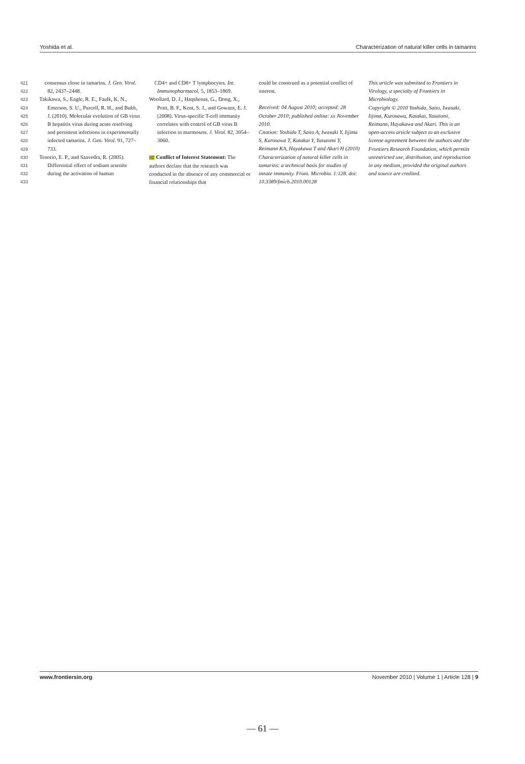Yoshida et al. Characterization of natural killer cells in tamarins
421
422
423
424
425
426
427
428
429
430
431
432
433
consensus clone in tamarins. J. Gen. Virol. 82, 2437–2448.
Takikawa, S., Engle, R. E., Faulk, K. N., Emerson, S. U., Purcell, R. H., and Bukh, J. (2010). Molecular evolution of GB virus B hepatitis virus during acute resolving and persistent infections in experimentally infected tamarins. J. Gen. Virol. 91, 727–733.
Tenorio, E. P., and Saavedra, R. (2005). Differential effect of sodium arsenite during the activation of human
CD4+ and CD8+ T lymphocytes. Int. Immunopharmacol. 5, 1853–1869.
Woollard, D. J., Haqshenas, G., Dong, X., Pratt, B. F., Kent, S. J., and Gowans, E. J. (2008). Virus-specific T-cell immunity correlates with control of GB virus B infection in marmosets. J. Virol. 82, 3054–3060.
02 Conflict of Interest Statement: The authors declare that the research was conducted in the absence of any commercial or financial relationships that
could be construed as a potential conflict of interest.
Received: 04 August 2010; accepted: 28 October 2010; published online: xx November 2010.
Citation: Yoshida T, Saito A, Iwasaki Y, Iijima S, Kurosawa T, Katakai Y, Yasutomi Y, Reimann KA, Hayakawa T and Akari H (2010) Characterization of natural killer cells in tamarins: a technical basis for studies of innate immunity. Front. Microbio. 1:128. doi: 10.3389/fmicb.2010.00128
This article was submitted to Frontiers in Virology, a specialty of Frontiers in Microbiology.
Copyright © 2010 Yoshida, Saito, Iwasaki, Iijima, Kurosawa, Katakai, Yasutomi, Reimann, Hayakawa and Akari. This is an open-access article subject to an exclusive license agreement between the authors and the Frontiers Research Foundation, which permits unrestricted use, distribution, and reproduction in any medium, provided the original authors and source are credited.
www.frontiersin.org November 2010 | Volume 1 | Article 128 | 9
— 61 —